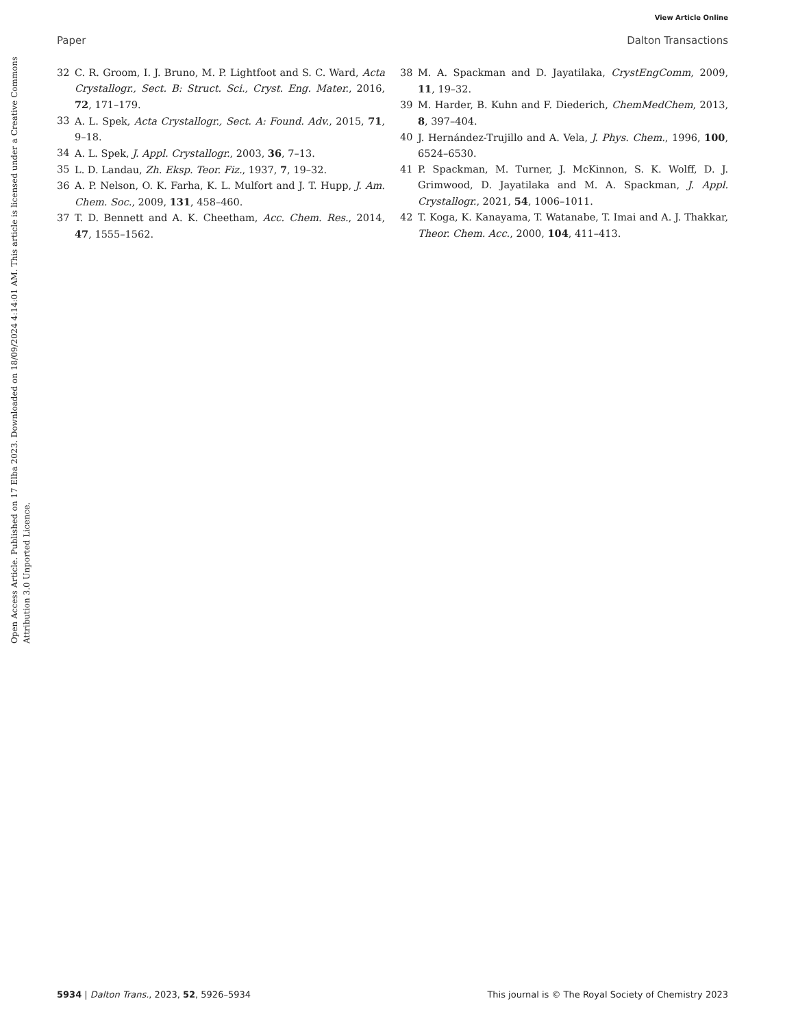View Article Online
Paper Dalton Transactions
Open Access Article. Published on 17 Elba 2023. Downloaded on 18/09/2024 4:14:01 AM. This article is licensed under a Creative Commons Attribution 3.0 Unported Licence.
32 C. R. Groom, I. J. Bruno, M. P. Lightfoot and S. C. Ward, Acta Crystallogr., Sect. B: Struct. Sci., Cryst. Eng. Mater., 2016, 72, 171–179.
33 A. L. Spek, Acta Crystallogr., Sect. A: Found. Adv., 2015, 71, 9–18.
34 A. L. Spek, J. Appl. Crystallogr., 2003, 36, 7–13.
35 L. D. Landau, Zh. Eksp. Teor. Fiz., 1937, 7, 19–32.
36 A. P. Nelson, O. K. Farha, K. L. Mulfort and J. T. Hupp, J. Am. Chem. Soc., 2009, 131, 458–460.
37 T. D. Bennett and A. K. Cheetham, Acc. Chem. Res., 2014, 47, 1555–1562.
38 M. A. Spackman and D. Jayatilaka, CrystEngComm, 2009, 11, 19–32.
39 M. Harder, B. Kuhn and F. Diederich, ChemMedChem, 2013, 8, 397–404.
40 J. Hernández-Trujillo and A. Vela, J. Phys. Chem., 1996, 100, 6524–6530.
41 P. Spackman, M. Turner, J. McKinnon, S. K. Wolff, D. J. Grimwood, D. Jayatilaka and M. A. Spackman, J. Appl. Crystallogr., 2021, 54, 1006–1011.
42 T. Koga, K. Kanayama, T. Watanabe, T. Imai and A. J. Thakkar, Theor. Chem. Acc., 2000, 104, 411–413.
5934 | Dalton Trans., 2023, 52, 5926–5934 This journal is © The Royal Society of Chemistry 2023